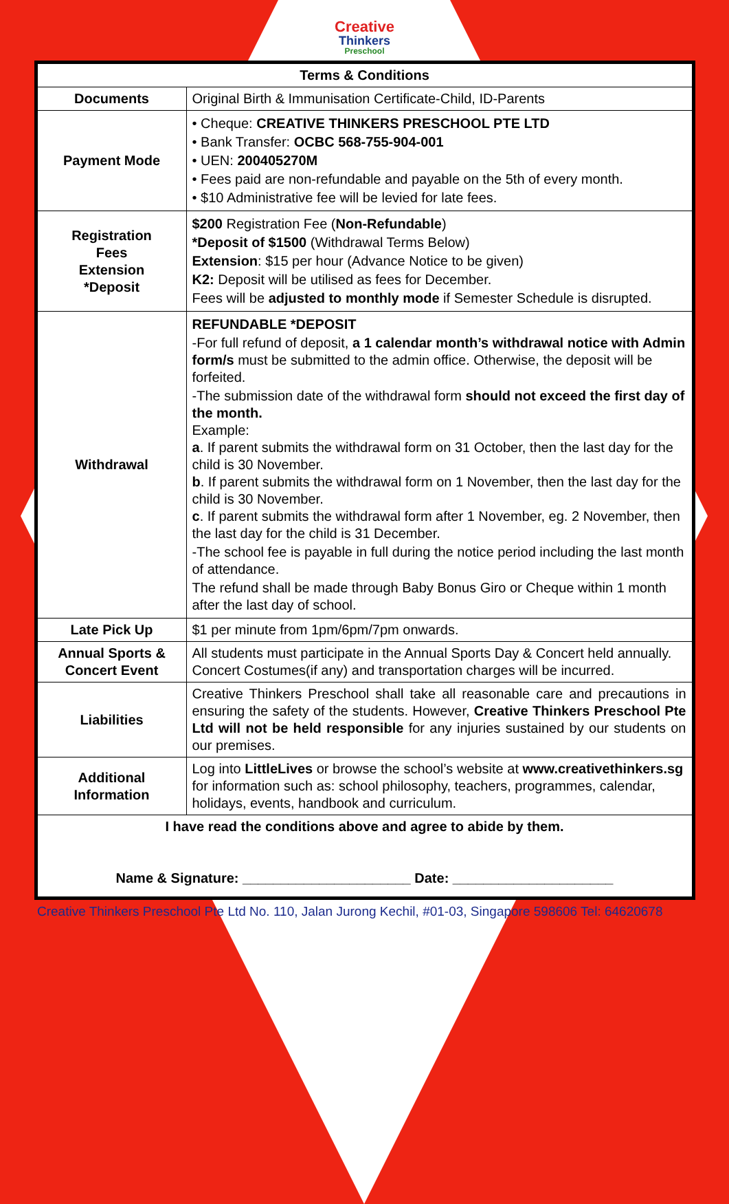Creative
Thinkers
Preschool
| Terms & Conditions | |
| --- | --- |
| Documents | Original Birth & Immunisation Certificate-Child, ID-Parents |
| Payment Mode | • Cheque: CREATIVE THINKERS PRESCHOOL PTE LTD • Bank Transfer: OCBC 568-755-904-001 • UEN: 200405270M • Fees paid are non-refundable and payable on the 5th of every month. • $10 Administrative fee will be levied for late fees. |
| Registration Fees Extension *Deposit | $200 Registration Fee ( Non-Refundable ) *Deposit of $1500 (Withdrawal Terms Below) Extension : $15 per hour (Advance Notice to be given) K2: Deposit will be utilised as fees for December. Fees will be adjusted to monthly mode if Semester Schedule is disrupted. |
| Withdrawal | REFUNDABLE *DEPOSIT -For full refund of deposit, a 1 calendar month’s withdrawal notice with Admin form/s must be submitted to the admin office. Otherwise, the deposit will be forfeited. -The submission date of the withdrawal form should not exceed the first day of the month. Example: a . If parent submits the withdrawal form on 31 October, then the last day for the child is 30 November. b . If parent submits the withdrawal form on 1 November, then the last day for the child is 30 November. c . If parent submits the withdrawal form after 1 November, eg. 2 November, then the last day for the child is 31 December. -The school fee is payable in full during the notice period including the last month of attendance. The refund shall be made through Baby Bonus Giro or Cheque within 1 month after the last day of school. |
| Late Pick Up | $1 per minute from 1pm/6pm/7pm onwards. |
| Annual Sports & Concert Event | All students must participate in the Annual Sports Day & Concert held annually. Concert Costumes(if any) and transportation charges will be incurred. |
| Liabilities | Creative Thinkers Preschool shall take all reasonable care and precautions in ensuring the safety of the students. However, Creative Thinkers Preschool Pte Ltd will not be held responsible for any injuries sustained by our students on our premises. |
| Additional Information | Log into LittleLives or browse the school’s website at www.creativethinkers.sg for information such as: school philosophy, teachers, programmes, calendar, holidays, events, handbook and curriculum. |
| I have read the conditions above and agree to abide by them. Name & Signature: ______________________ Date: _____________________ | |
Creative Thinkers Preschool Pte Ltd No. 110, Jalan Jurong Kechil, #01-03, Singapore 598606 Tel: 64620678